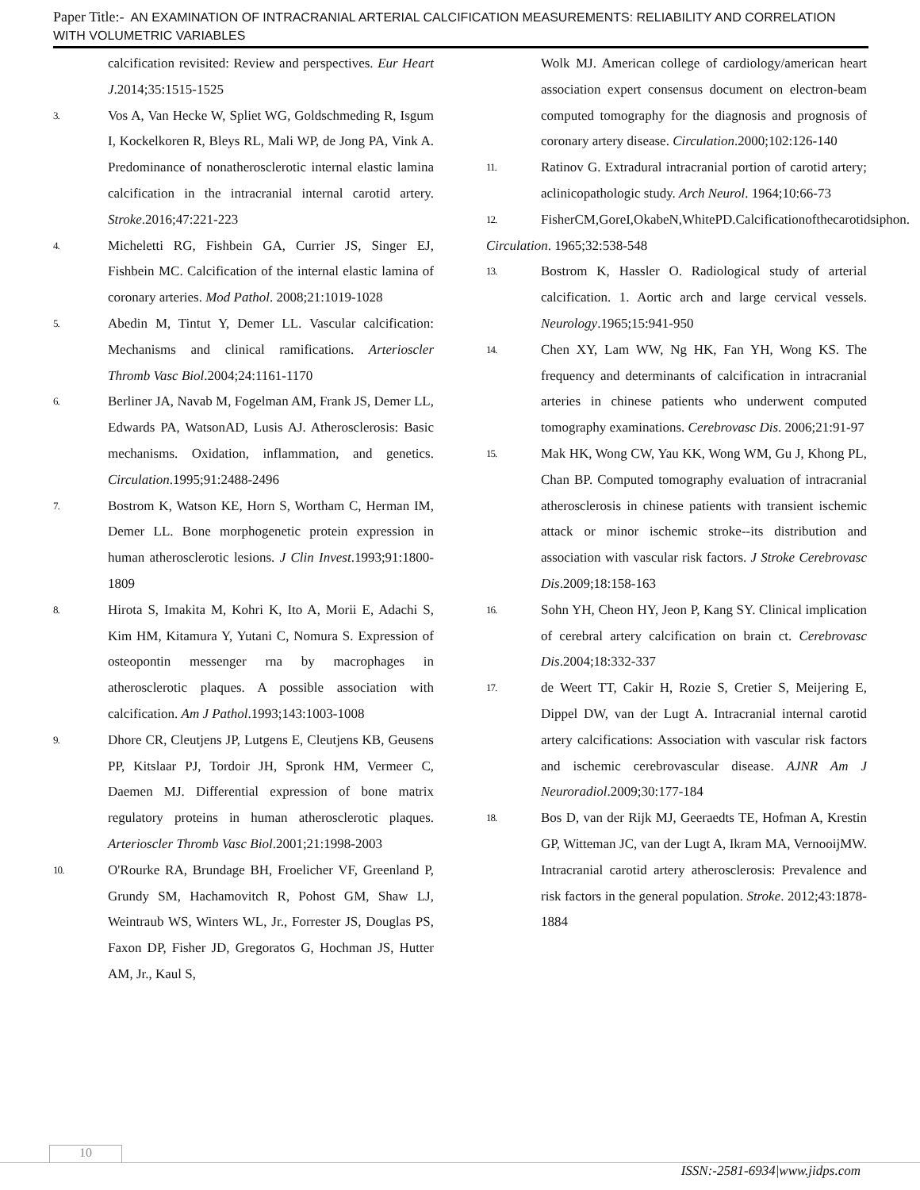Paper Title:- AN EXAMINATION OF INTRACRANIAL ARTERIAL CALCIFICATION MEASUREMENTS: RELIABILITY AND CORRELATION WITH VOLUMETRIC VARIABLES
calcification revisited: Review and perspectives. Eur Heart J.2014;35:1515-1525
3.
Vos A, Van Hecke W, Spliet WG, Goldschmeding R, Isgum I, Kockelkoren R, Bleys RL, Mali WP, de Jong PA, Vink A. Predominance of nonatherosclerotic internal elastic lamina calcification in the intracranial internal carotid artery. Stroke.2016;47:221-223
4.
Micheletti RG, Fishbein GA, Currier JS, Singer EJ, Fishbein MC. Calcification of the internal elastic lamina of coronary arteries. Mod Pathol. 2008;21:1019-1028
5.
Abedin M, Tintut Y, Demer LL. Vascular calcification: Mechanisms and clinical ramifications. Arterioscler Thromb Vasc Biol.2004;24:1161-1170
6.
Berliner JA, Navab M, Fogelman AM, Frank JS, Demer LL, Edwards PA, WatsonAD, Lusis AJ. Atherosclerosis: Basic mechanisms. Oxidation, inflammation, and genetics. Circulation.1995;91:2488-2496
7.
Bostrom K, Watson KE, Horn S, Wortham C, Herman IM, Demer LL. Bone morphogenetic protein expression in human atherosclerotic lesions. J Clin Invest.1993;91:1800-1809
8.
Hirota S, Imakita M, Kohri K, Ito A, Morii E, Adachi S, Kim HM, Kitamura Y, Yutani C, Nomura S. Expression of osteopontin messenger rna by macrophages in atherosclerotic plaques. A possible association with calcification. Am J Pathol.1993;143:1003-1008
9.
Dhore CR, Cleutjens JP, Lutgens E, Cleutjens KB, Geusens PP, Kitslaar PJ, Tordoir JH, Spronk HM, Vermeer C, Daemen MJ. Differential expression of bone matrix regulatory proteins in human atherosclerotic plaques. Arterioscler Thromb Vasc Biol.2001;21:1998-2003
10.
O'Rourke RA, Brundage BH, Froelicher VF, Greenland P, Grundy SM, Hachamovitch R, Pohost GM, Shaw LJ, Weintraub WS, Winters WL, Jr., Forrester JS, Douglas PS, Faxon DP, Fisher JD, Gregoratos G, Hochman JS, Hutter AM, Jr., Kaul S,
Wolk MJ. American college of cardiology/american heart association expert consensus document on electron-beam computed tomography for the diagnosis and prognosis of coronary artery disease. Circulation.2000;102:126-140
11.
Ratinov G. Extradural intracranial portion of carotid artery; aclinicopathologic study. Arch Neurol. 1964;10:66-73
12.
FisherCM,GoreI,OkabeN,WhitePD.Calcificationofthecarotidsiphon.
Circulation. 1965;32:538-548
13.
Bostrom K, Hassler O. Radiological study of arterial calcification. 1. Aortic arch and large cervical vessels. Neurology.1965;15:941-950
14.
Chen XY, Lam WW, Ng HK, Fan YH, Wong KS. The frequency and determinants of calcification in intracranial arteries in chinese patients who underwent computed tomography examinations. Cerebrovasc Dis. 2006;21:91-97
15.
Mak HK, Wong CW, Yau KK, Wong WM, Gu J, Khong PL, Chan BP. Computed tomography evaluation of intracranial atherosclerosis in chinese patients with transient ischemic attack or minor ischemic stroke--its distribution and association with vascular risk factors. J Stroke Cerebrovasc Dis.2009;18:158-163
16.
Sohn YH, Cheon HY, Jeon P, Kang SY. Clinical implication of cerebral artery calcification on brain ct. Cerebrovasc Dis.2004;18:332-337
17.
de Weert TT, Cakir H, Rozie S, Cretier S, Meijering E, Dippel DW, van der Lugt A. Intracranial internal carotid artery calcifications: Association with vascular risk factors and ischemic cerebrovascular disease. AJNR Am J Neuroradiol.2009;30:177-184
18.
Bos D, van der Rijk MJ, Geeraedts TE, Hofman A, Krestin GP, Witteman JC, van der Lugt A, Ikram MA, VernooijMW. Intracranial carotid artery atherosclerosis: Prevalence and risk factors in the general population. Stroke. 2012;43:1878-1884
10
ISSN:-2581-6934|www.jidps.com